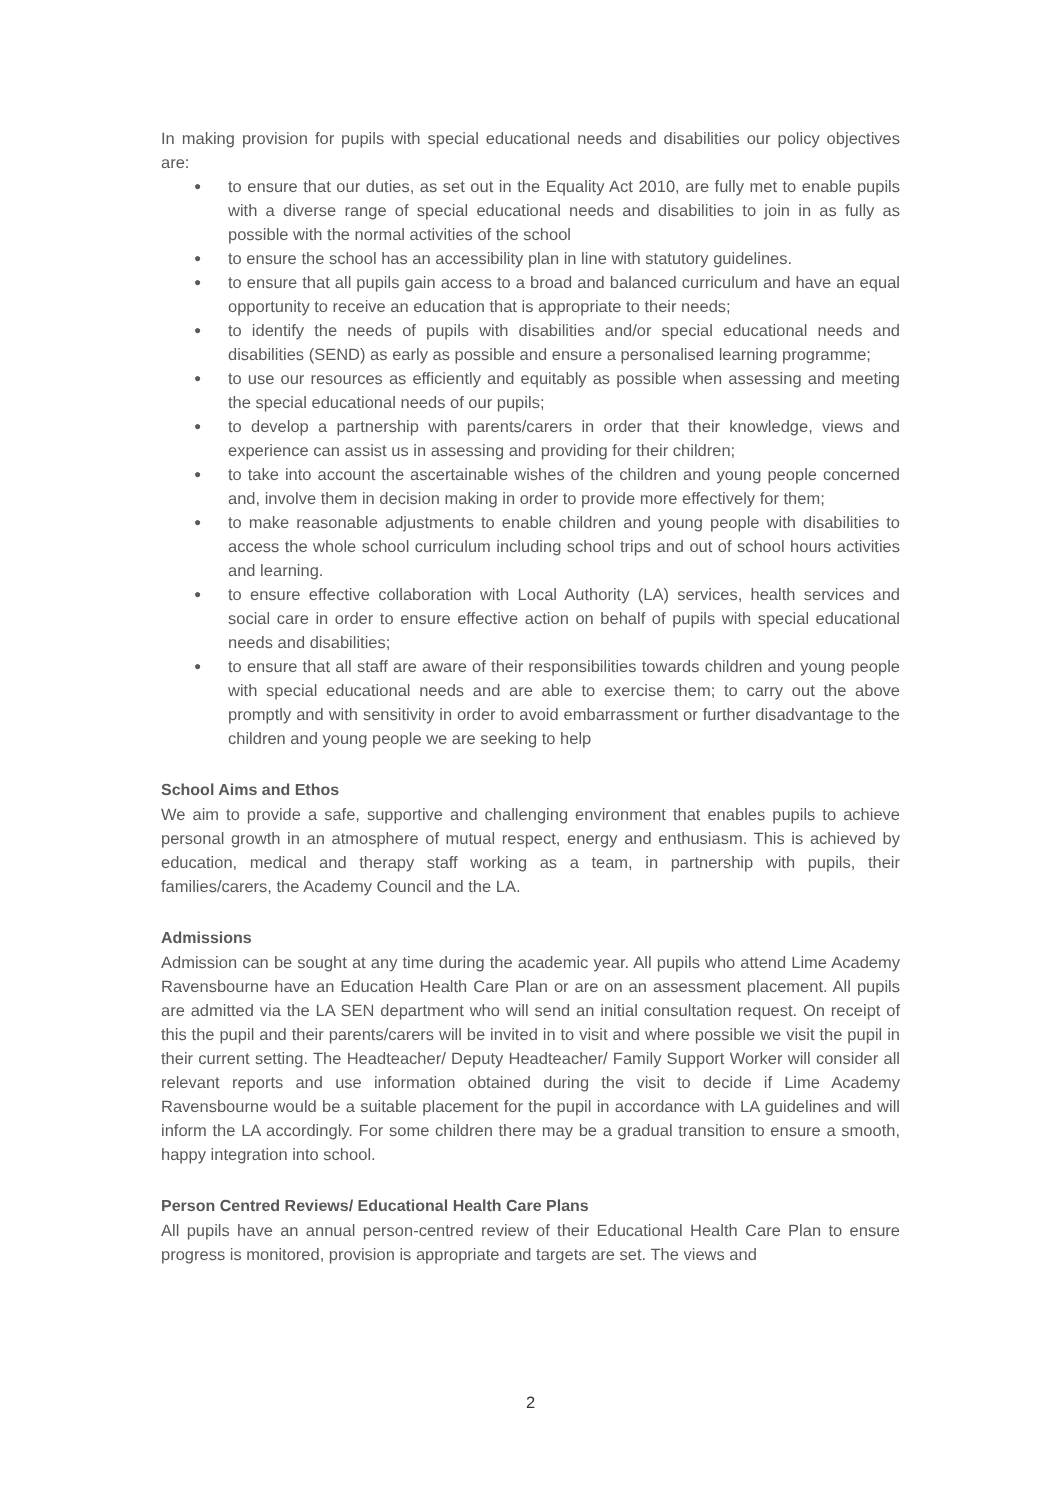In making provision for pupils with special educational needs and disabilities our policy objectives are:
● to ensure that our duties, as set out in the Equality Act 2010, are fully met to enable pupils with a diverse range of special educational needs and disabilities to join in as fully as possible with the normal activities of the school
● to ensure the school has an accessibility plan in line with statutory guidelines.
● to ensure that all pupils gain access to a broad and balanced curriculum and have an equal opportunity to receive an education that is appropriate to their needs;
● to identify the needs of pupils with disabilities and/or special educational needs and disabilities (SEND) as early as possible and ensure a personalised learning programme;
● to use our resources as efficiently and equitably as possible when assessing and meeting the special educational needs of our pupils;
● to develop a partnership with parents/carers in order that their knowledge, views and experience can assist us in assessing and providing for their children;
● to take into account the ascertainable wishes of the children and young people concerned and, involve them in decision making in order to provide more effectively for them;
● to make reasonable adjustments to enable children and young people with disabilities to access the whole school curriculum including school trips and out of school hours activities and learning.
● to ensure effective collaboration with Local Authority (LA) services, health services and social care in order to ensure effective action on behalf of pupils with special educational needs and disabilities;
● to ensure that all staff are aware of their responsibilities towards children and young people with special educational needs and are able to exercise them; to carry out the above promptly and with sensitivity in order to avoid embarrassment or further disadvantage to the children and young people we are seeking to help
School Aims and Ethos
We aim to provide a safe, supportive and challenging environment that enables pupils to achieve personal growth in an atmosphere of mutual respect, energy and enthusiasm. This is achieved by education, medical and therapy staff working as a team, in partnership with pupils, their families/carers, the Academy Council and the LA.
Admissions
Admission can be sought at any time during the academic year. All pupils who attend Lime Academy Ravensbourne have an Education Health Care Plan or are on an assessment placement. All pupils are admitted via the LA SEN department who will send an initial consultation request. On receipt of this the pupil and their parents/carers will be invited in to visit and where possible we visit the pupil in their current setting. The Headteacher/ Deputy Headteacher/ Family Support Worker will consider all relevant reports and use information obtained during the visit to decide if Lime Academy Ravensbourne would be a suitable placement for the pupil in accordance with LA guidelines and will inform the LA accordingly. For some children there may be a gradual transition to ensure a smooth, happy integration into school.
Person Centred Reviews/ Educational Health Care Plans
All pupils have an annual person-centred review of their Educational Health Care Plan to ensure progress is monitored, provision is appropriate and targets are set. The views and
2